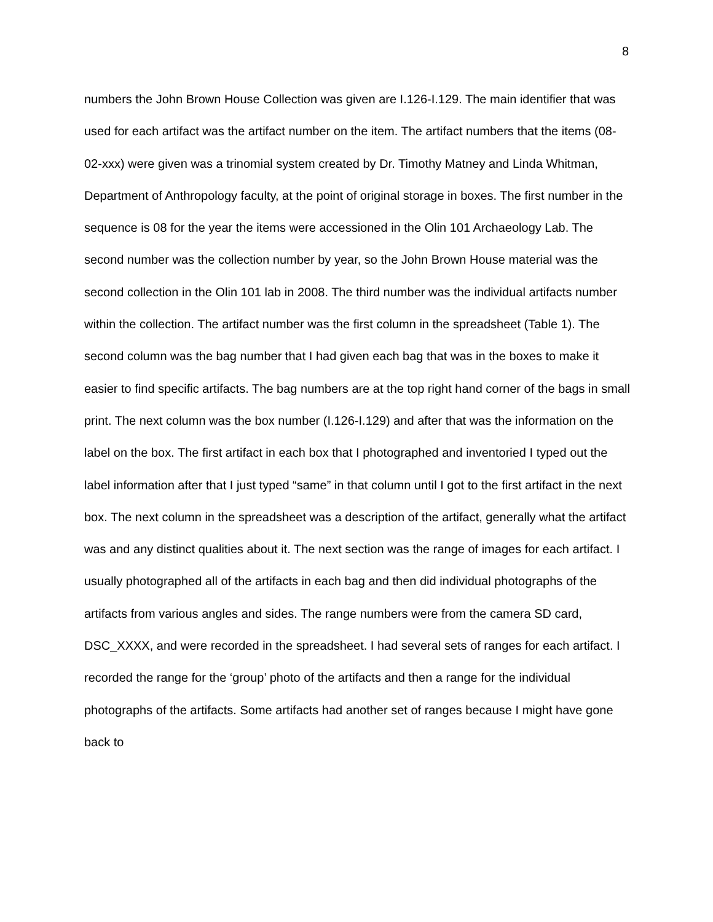8
numbers the John Brown House Collection was given are I.126-I.129. The main identifier that was used for each artifact was the artifact number on the item. The artifact numbers that the items (08-02-xxx) were given was a trinomial system created by Dr. Timothy Matney and Linda Whitman, Department of Anthropology faculty, at the point of original storage in boxes. The first number in the sequence is 08 for the year the items were accessioned in the Olin 101 Archaeology Lab. The second number was the collection number by year, so the John Brown House material was the second collection in the Olin 101 lab in 2008. The third number was the individual artifacts number within the collection. The artifact number was the first column in the spreadsheet (Table 1). The second column was the bag number that I had given each bag that was in the boxes to make it easier to find specific artifacts. The bag numbers are at the top right hand corner of the bags in small print. The next column was the box number (I.126-I.129) and after that was the information on the label on the box. The first artifact in each box that I photographed and inventoried I typed out the label information after that I just typed “same” in that column until I got to the first artifact in the next box. The next column in the spreadsheet was a description of the artifact, generally what the artifact was and any distinct qualities about it. The next section was the range of images for each artifact. I usually photographed all of the artifacts in each bag and then did individual photographs of the artifacts from various angles and sides. The range numbers were from the camera SD card, DSC_XXXX, and were recorded in the spreadsheet. I had several sets of ranges for each artifact. I recorded the range for the ‘group’ photo of the artifacts and then a range for the individual photographs of the artifacts. Some artifacts had another set of ranges because I might have gone back to